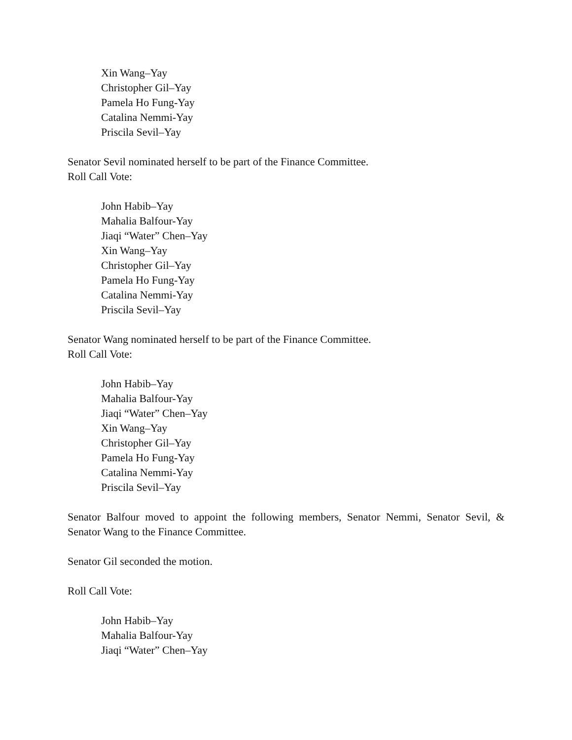Xin Wang–Yay
Christopher Gil–Yay
Pamela Ho Fung-Yay
Catalina Nemmi-Yay
Priscila Sevil–Yay
Senator Sevil nominated herself to be part of the Finance Committee.
Roll Call Vote:
John Habib–Yay
Mahalia Balfour-Yay
Jiaqi “Water” Chen–Yay
Xin Wang–Yay
Christopher Gil–Yay
Pamela Ho Fung-Yay
Catalina Nemmi-Yay
Priscila Sevil–Yay
Senator Wang nominated herself to be part of the Finance Committee.
Roll Call Vote:
John Habib–Yay
Mahalia Balfour-Yay
Jiaqi “Water” Chen–Yay
Xin Wang–Yay
Christopher Gil–Yay
Pamela Ho Fung-Yay
Catalina Nemmi-Yay
Priscila Sevil–Yay
Senator Balfour moved to appoint the following members, Senator Nemmi, Senator Sevil, & Senator Wang to the Finance Committee.
Senator Gil seconded the motion.
Roll Call Vote:
John Habib–Yay
Mahalia Balfour-Yay
Jiaqi “Water” Chen–Yay